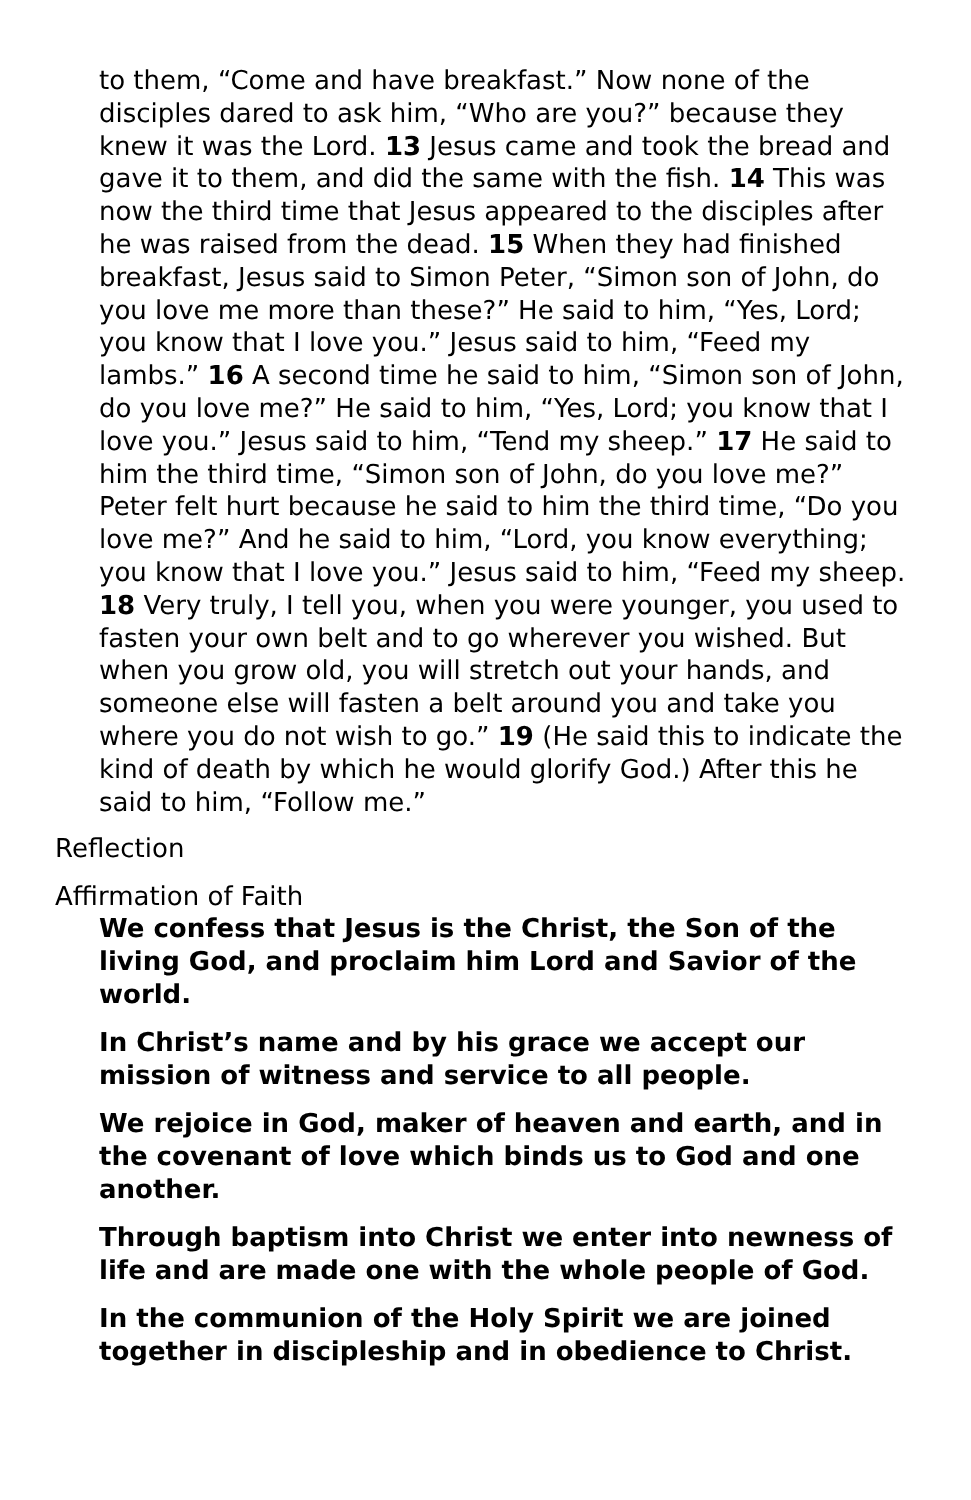to them, “Come and have breakfast.” Now none of the disciples dared to ask him, “Who are you?” because they knew it was the Lord. 13 Jesus came and took the bread and gave it to them, and did the same with the fish. 14 This was now the third time that Jesus appeared to the disciples after he was raised from the dead. 15 When they had finished breakfast, Jesus said to Simon Peter, “Simon son of John, do you love me more than these?” He said to him, “Yes, Lord; you know that I love you.” Jesus said to him, “Feed my lambs.” 16 A second time he said to him, “Simon son of John, do you love me?” He said to him, “Yes, Lord; you know that I love you.” Jesus said to him, “Tend my sheep.” 17 He said to him the third time, “Simon son of John, do you love me?” Peter felt hurt because he said to him the third time, “Do you love me?” And he said to him, “Lord, you know everything; you know that I love you.” Jesus said to him, “Feed my sheep. 18 Very truly, I tell you, when you were younger, you used to fasten your own belt and to go wherever you wished. But when you grow old, you will stretch out your hands, and someone else will fasten a belt around you and take you where you do not wish to go.” 19 (He said this to indicate the kind of death by which he would glorify God.) After this he said to him, “Follow me.”
Reflection
Affirmation of Faith
We confess that Jesus is the Christ, the Son of the living God, and proclaim him Lord and Savior of the world.
In Christ’s name and by his grace we accept our mission of witness and service to all people.
We rejoice in God, maker of heaven and earth, and in the covenant of love which binds us to God and one another.
Through baptism into Christ we enter into newness of life and are made one with the whole people of God.
In the communion of the Holy Spirit we are joined together in discipleship and in obedience to Christ.